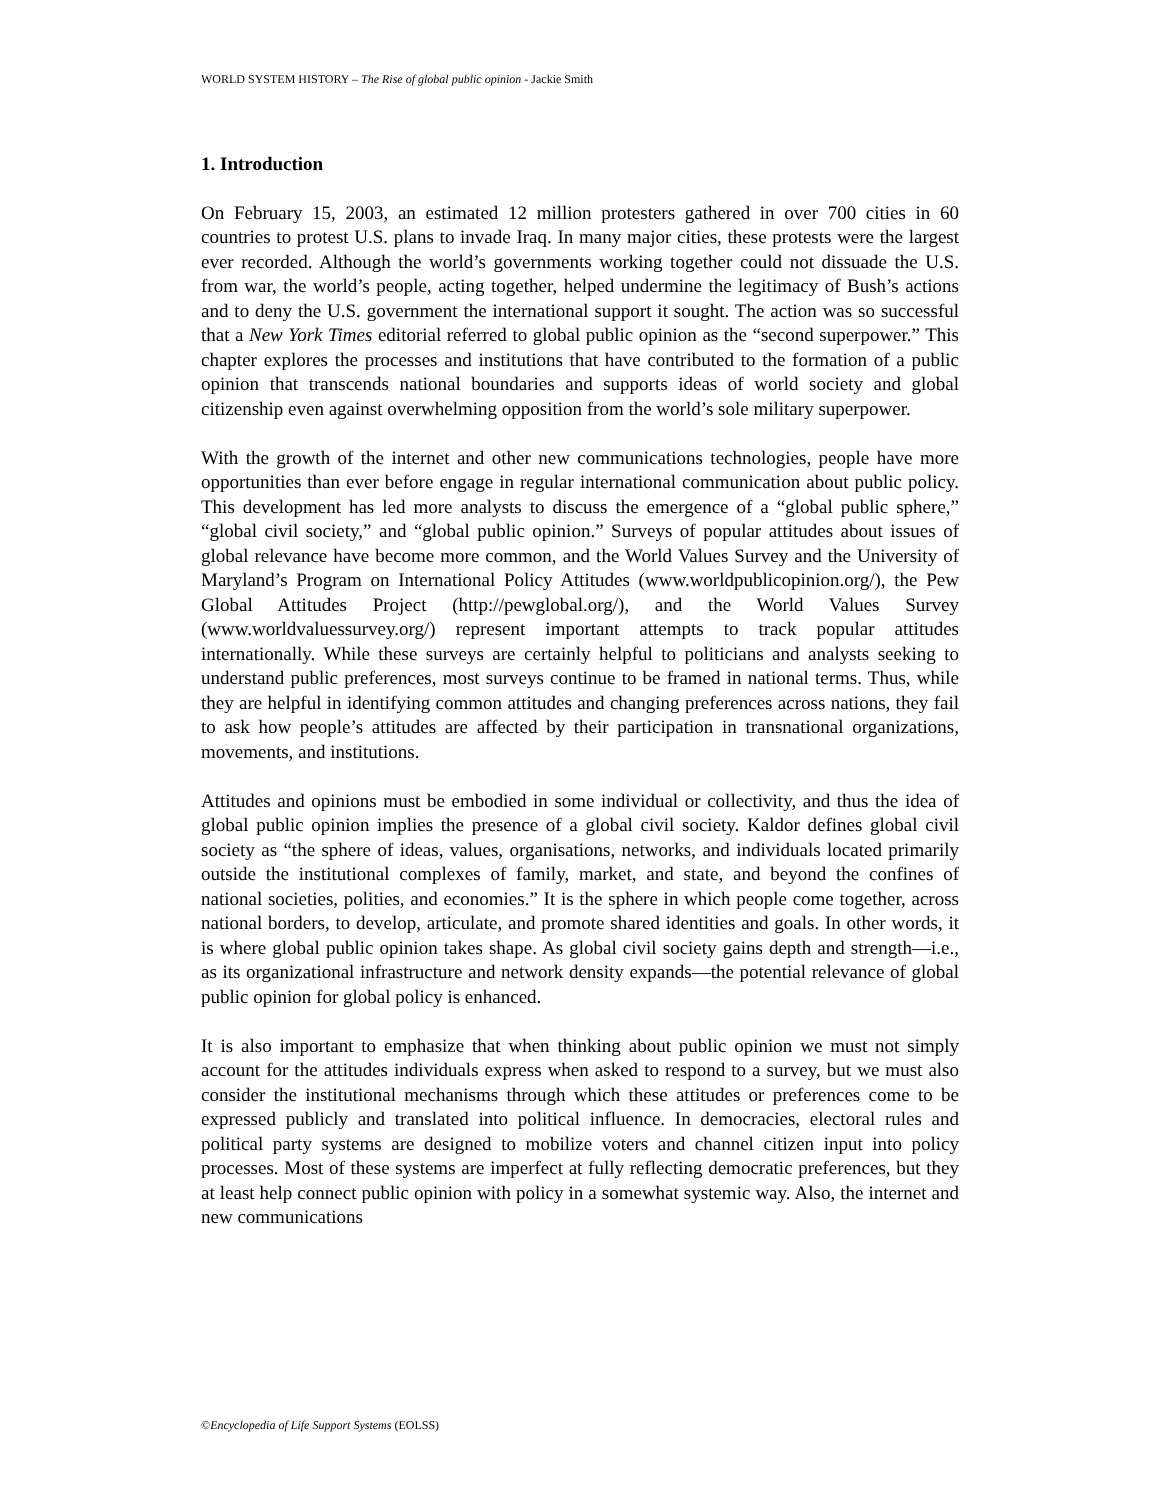WORLD SYSTEM HISTORY – The Rise of global public opinion - Jackie Smith
1. Introduction
On February 15, 2003, an estimated 12 million protesters gathered in over 700 cities in 60 countries to protest U.S. plans to invade Iraq. In many major cities, these protests were the largest ever recorded. Although the world’s governments working together could not dissuade the U.S. from war, the world’s people, acting together, helped undermine the legitimacy of Bush’s actions and to deny the U.S. government the international support it sought. The action was so successful that a New York Times editorial referred to global public opinion as the “second superpower.” This chapter explores the processes and institutions that have contributed to the formation of a public opinion that transcends national boundaries and supports ideas of world society and global citizenship even against overwhelming opposition from the world’s sole military superpower.
With the growth of the internet and other new communications technologies, people have more opportunities than ever before engage in regular international communication about public policy. This development has led more analysts to discuss the emergence of a “global public sphere,” “global civil society,” and “global public opinion.” Surveys of popular attitudes about issues of global relevance have become more common, and the World Values Survey and the University of Maryland’s Program on International Policy Attitudes (www.worldpublicopinion.org/), the Pew Global Attitudes Project (http://pewglobal.org/), and the World Values Survey (www.worldvaluessurvey.org/) represent important attempts to track popular attitudes internationally. While these surveys are certainly helpful to politicians and analysts seeking to understand public preferences, most surveys continue to be framed in national terms. Thus, while they are helpful in identifying common attitudes and changing preferences across nations, they fail to ask how people’s attitudes are affected by their participation in transnational organizations, movements, and institutions.
Attitudes and opinions must be embodied in some individual or collectivity, and thus the idea of global public opinion implies the presence of a global civil society. Kaldor defines global civil society as “the sphere of ideas, values, organisations, networks, and individuals located primarily outside the institutional complexes of family, market, and state, and beyond the confines of national societies, polities, and economies.” It is the sphere in which people come together, across national borders, to develop, articulate, and promote shared identities and goals. In other words, it is where global public opinion takes shape. As global civil society gains depth and strength—i.e., as its organizational infrastructure and network density expands—the potential relevance of global public opinion for global policy is enhanced.
It is also important to emphasize that when thinking about public opinion we must not simply account for the attitudes individuals express when asked to respond to a survey, but we must also consider the institutional mechanisms through which these attitudes or preferences come to be expressed publicly and translated into political influence. In democracies, electoral rules and political party systems are designed to mobilize voters and channel citizen input into policy processes. Most of these systems are imperfect at fully reflecting democratic preferences, but they at least help connect public opinion with policy in a somewhat systemic way. Also, the internet and new communications
©Encyclopedia of Life Support Systems (EOLSS)